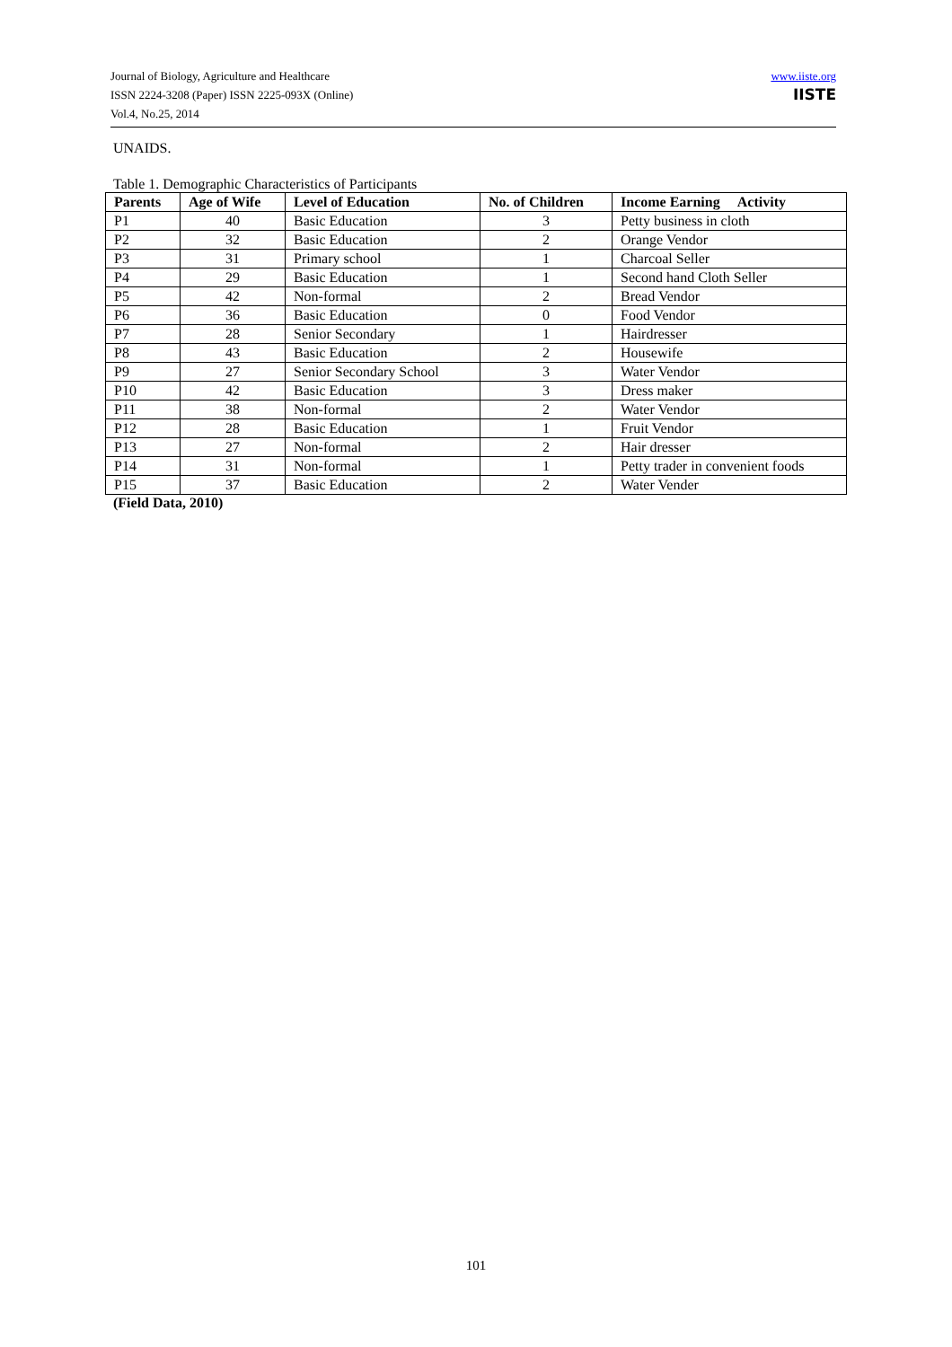Journal of Biology, Agriculture and Healthcare
ISSN 2224-3208 (Paper) ISSN 2225-093X (Online)
Vol.4, No.25, 2014
www.iiste.org
IISTE
UNAIDS.
Table 1. Demographic Characteristics of Participants
| Parents | Age of Wife | Level of Education | No. of Children | Income Earning Activity |
| --- | --- | --- | --- | --- |
| P1 | 40 | Basic Education | 3 | Petty business in cloth |
| P2 | 32 | Basic Education | 2 | Orange Vendor |
| P3 | 31 | Primary school | 1 | Charcoal Seller |
| P4 | 29 | Basic Education | 1 | Second hand Cloth Seller |
| P5 | 42 | Non-formal | 2 | Bread Vendor |
| P6 | 36 | Basic Education | 0 | Food Vendor |
| P7 | 28 | Senior Secondary | 1 | Hairdresser |
| P8 | 43 | Basic Education | 2 | Housewife |
| P9 | 27 | Senior Secondary School | 3 | Water Vendor |
| P10 | 42 | Basic Education | 3 | Dress maker |
| P11 | 38 | Non-formal | 2 | Water Vendor |
| P12 | 28 | Basic Education | 1 | Fruit Vendor |
| P13 | 27 | Non-formal | 2 | Hair dresser |
| P14 | 31 | Non-formal | 1 | Petty trader in convenient foods |
| P15 | 37 | Basic Education | 2 | Water Vender |
(Field Data, 2010)
101